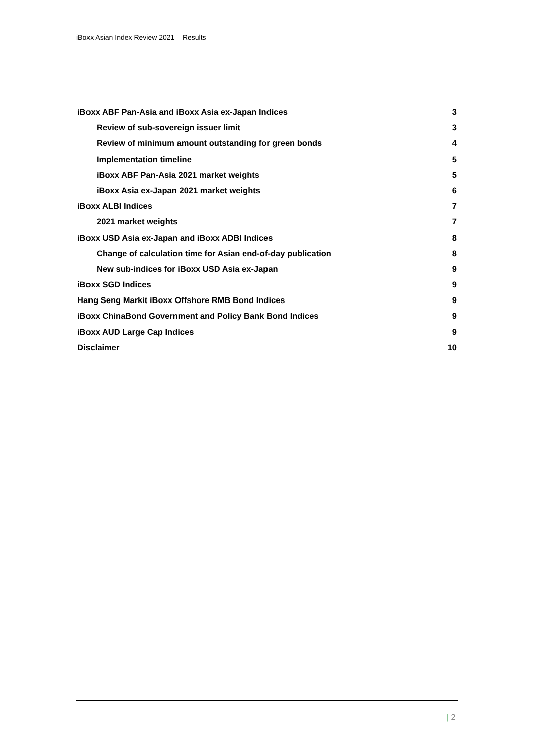iBoxx Asian Index Review 2021 – Results
iBoxx ABF Pan-Asia and iBoxx Asia ex-Japan Indices 3
Review of sub-sovereign issuer limit 3
Review of minimum amount outstanding for green bonds 4
Implementation timeline 5
iBoxx ABF Pan-Asia 2021 market weights 5
iBoxx Asia ex-Japan 2021 market weights 6
iBoxx ALBI Indices 7
2021 market weights 7
iBoxx USD Asia ex-Japan and iBoxx ADBI Indices 8
Change of calculation time for Asian end-of-day publication 8
New sub-indices for iBoxx USD Asia ex-Japan 9
iBoxx SGD Indices 9
Hang Seng Markit iBoxx Offshore RMB Bond Indices 9
iBoxx ChinaBond Government and Policy Bank Bond Indices 9
iBoxx AUD Large Cap Indices 9
Disclaimer 10
| 2